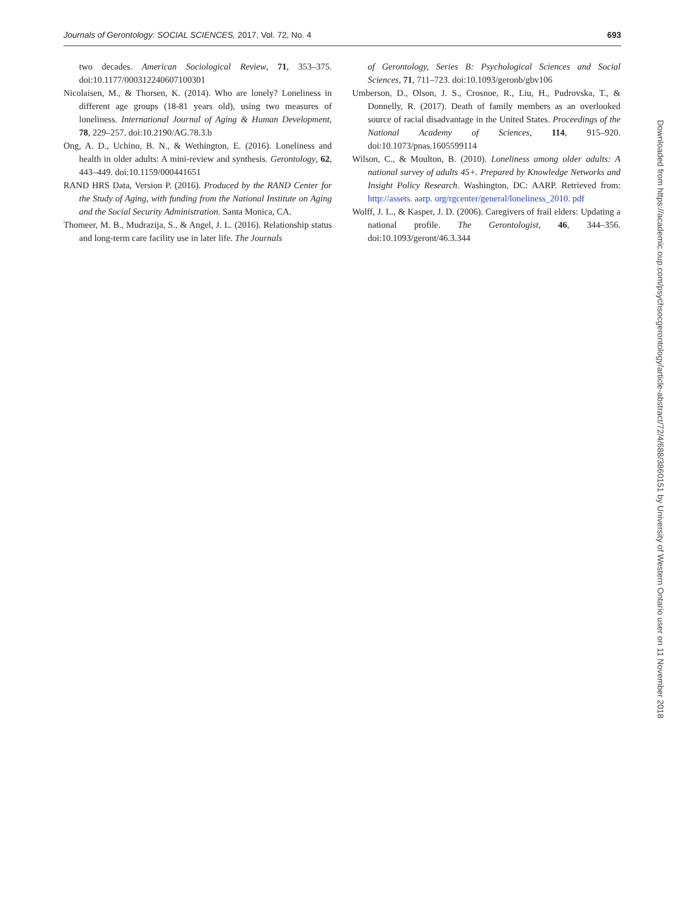Journals of Gerontology: SOCIAL SCIENCES, 2017, Vol. 72, No. 4 693
two decades. American Sociological Review, 71, 353–375. doi:10.1177/000312240607100301
Nicolaisen, M., & Thorsen, K. (2014). Who are lonely? Loneliness in different age groups (18-81 years old), using two measures of loneliness. International Journal of Aging & Human Development, 78, 229–257. doi:10.2190/AG.78.3.b
Ong, A. D., Uchino, B. N., & Wethington, E. (2016). Loneliness and health in older adults: A mini-review and synthesis. Gerontology, 62, 443–449. doi:10.1159/000441651
RAND HRS Data, Version P. (2016). Produced by the RAND Center for the Study of Aging, with funding from the National Institute on Aging and the Social Security Administration. Santa Monica, CA.
Thomeer, M. B., Mudrazija, S., & Angel, J. L. (2016). Relationship status and long-term care facility use in later life. The Journals
of Gerontology, Series B: Psychological Sciences and Social Sciences, 71, 711–723. doi:10.1093/geronb/gbv106
Umberson, D., Olson, J. S., Crosnoe, R., Liu, H., Pudrovska, T., & Donnelly, R. (2017). Death of family members as an overlooked source of racial disadvantage in the United States. Proceedings of the National Academy of Sciences, 114, 915–920. doi:10.1073/pnas.1605599114
Wilson, C., & Moulton, B. (2010). Loneliness among older adults: A national survey of adults 45+. Prepared by Knowledge Networks and Insight Policy Research. Washington, DC: AARP. Retrieved from: http://assets. aarp. org/rgcenter/general/loneliness_2010. pdf
Wolff, J. L., & Kasper, J. D. (2006). Caregivers of frail elders: Updating a national profile. The Gerontologist, 46, 344–356. doi:10.1093/geront/46.3.344
Downloaded from https://academic.oup.com/psychsocgerontology/article-abstract/72/4/688/3860151 by University of Western Ontario user on 11 November 2018